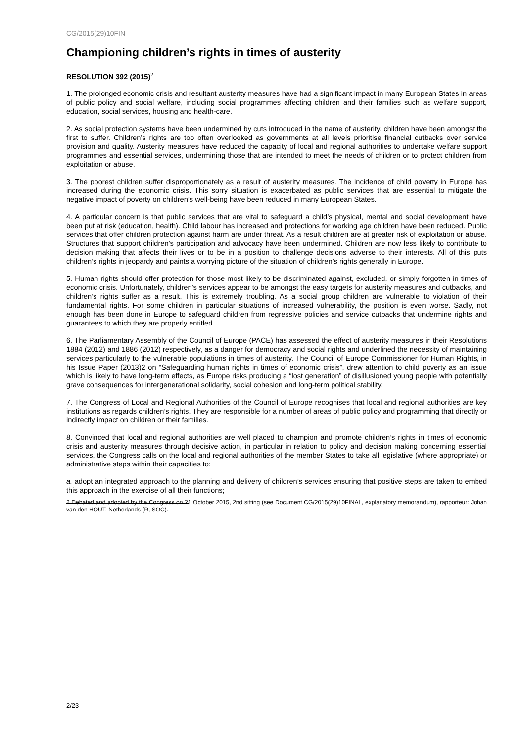CG/2015(29)10FIN
Championing children’s rights in times of austerity
RESOLUTION 392 (2015)<sup>2</sup>
1. The prolonged economic crisis and resultant austerity measures have had a significant impact in many European States in areas of public policy and social welfare, including social programmes affecting children and their families such as welfare support, education, social services, housing and health-care.
2. As social protection systems have been undermined by cuts introduced in the name of austerity, children have been amongst the first to suffer. Children’s rights are too often overlooked as governments at all levels prioritise financial cutbacks over service provision and quality. Austerity measures have reduced the capacity of local and regional authorities to undertake welfare support programmes and essential services, undermining those that are intended to meet the needs of children or to protect children from exploitation or abuse.
3. The poorest children suffer disproportionately as a result of austerity measures. The incidence of child poverty in Europe has increased during the economic crisis. This sorry situation is exacerbated as public services that are essential to mitigate the negative impact of poverty on children’s well-being have been reduced in many European States.
4. A particular concern is that public services that are vital to safeguard a child’s physical, mental and social development have been put at risk (education, health). Child labour has increased and protections for working age children have been reduced. Public services that offer children protection against harm are under threat. As a result children are at greater risk of exploitation or abuse. Structures that support children’s participation and advocacy have been undermined. Children are now less likely to contribute to decision making that affects their lives or to be in a position to challenge decisions adverse to their interests. All of this puts children’s rights in jeopardy and paints a worrying picture of the situation of children’s rights generally in Europe.
5. Human rights should offer protection for those most likely to be discriminated against, excluded, or simply forgotten in times of economic crisis. Unfortunately, children’s services appear to be amongst the easy targets for austerity measures and cutbacks, and children’s rights suffer as a result. This is extremely troubling. As a social group children are vulnerable to violation of their fundamental rights. For some children in particular situations of increased vulnerability, the position is even worse. Sadly, not enough has been done in Europe to safeguard children from regressive policies and service cutbacks that undermine rights and guarantees to which they are properly entitled.
6. The Parliamentary Assembly of the Council of Europe (PACE) has assessed the effect of austerity measures in their Resolutions 1884 (2012) and 1886 (2012) respectively, as a danger for democracy and social rights and underlined the necessity of maintaining services particularly to the vulnerable populations in times of austerity. The Council of Europe Commissioner for Human Rights, in his Issue Paper (2013)2 on “Safeguarding human rights in times of economic crisis”, drew attention to child poverty as an issue which is likely to have long-term effects, as Europe risks producing a “lost generation” of disillusioned young people with potentially grave consequences for intergenerational solidarity, social cohesion and long-term political stability.
7. The Congress of Local and Regional Authorities of the Council of Europe recognises that local and regional authorities are key institutions as regards children’s rights. They are responsible for a number of areas of public policy and programming that directly or indirectly impact on children or their families.
8. Convinced that local and regional authorities are well placed to champion and promote children’s rights in times of economic crisis and austerity measures through decisive action, in particular in relation to policy and decision making concerning essential services, the Congress calls on the local and regional authorities of the member States to take all legislative (where appropriate) or administrative steps within their capacities to:
a. adopt an integrated approach to the planning and delivery of children’s services ensuring that positive steps are taken to embed this approach in the exercise of all their functions;
2 Debated and adopted by the Congress on 21 October 2015, 2nd sitting (see Document CG/2015(29)10FINAL, explanatory memorandum), rapporteur: Johan van den HOUT, Netherlands (R, SOC).
2/23